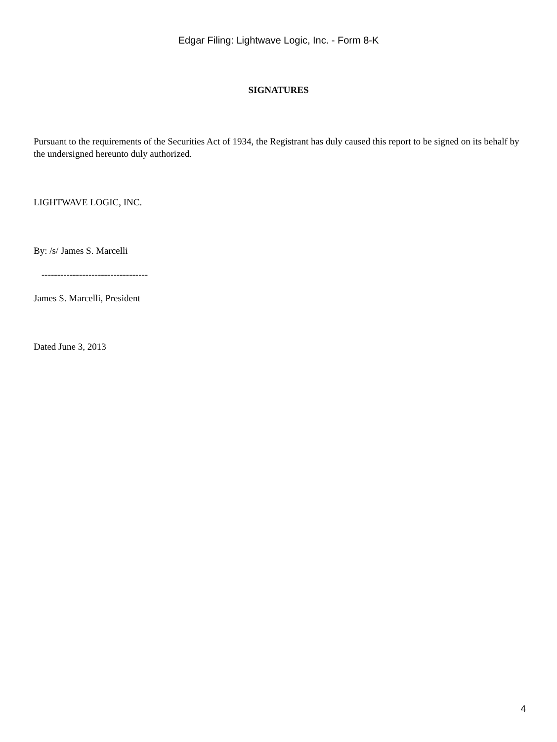Edgar Filing: Lightwave Logic, Inc. - Form 8-K
SIGNATURES
Pursuant to the requirements of the Securities Act of 1934, the Registrant has duly caused this report to be signed on its behalf by the undersigned hereunto duly authorized.
LIGHTWAVE LOGIC, INC.
By: /s/ James S. Marcelli
----------------------------------
James S. Marcelli, President
Dated June 3, 2013
4